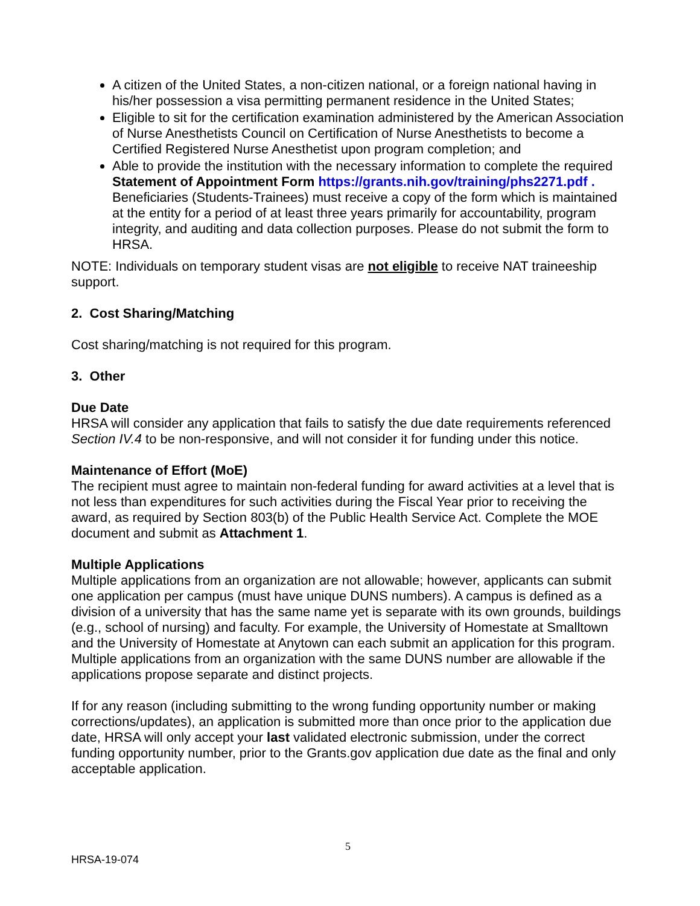A citizen of the United States, a non-citizen national, or a foreign national having in his/her possession a visa permitting permanent residence in the United States;
Eligible to sit for the certification examination administered by the American Association of Nurse Anesthetists Council on Certification of Nurse Anesthetists to become a Certified Registered Nurse Anesthetist upon program completion; and
Able to provide the institution with the necessary information to complete the required Statement of Appointment Form https://grants.nih.gov/training/phs2271.pdf . Beneficiaries (Students-Trainees) must receive a copy of the form which is maintained at the entity for a period of at least three years primarily for accountability, program integrity, and auditing and data collection purposes. Please do not submit the form to HRSA.
NOTE: Individuals on temporary student visas are not eligible to receive NAT traineeship support.
2. Cost Sharing/Matching
Cost sharing/matching is not required for this program.
3. Other
Due Date
HRSA will consider any application that fails to satisfy the due date requirements referenced Section IV.4 to be non-responsive, and will not consider it for funding under this notice.
Maintenance of Effort (MoE)
The recipient must agree to maintain non-federal funding for award activities at a level that is not less than expenditures for such activities during the Fiscal Year prior to receiving the award, as required by Section 803(b) of the Public Health Service Act. Complete the MOE document and submit as Attachment 1.
Multiple Applications
Multiple applications from an organization are not allowable; however, applicants can submit one application per campus (must have unique DUNS numbers). A campus is defined as a division of a university that has the same name yet is separate with its own grounds, buildings (e.g., school of nursing) and faculty. For example, the University of Homestate at Smalltown and the University of Homestate at Anytown can each submit an application for this program. Multiple applications from an organization with the same DUNS number are allowable if the applications propose separate and distinct projects.
If for any reason (including submitting to the wrong funding opportunity number or making corrections/updates), an application is submitted more than once prior to the application due date, HRSA will only accept your last validated electronic submission, under the correct funding opportunity number, prior to the Grants.gov application due date as the final and only acceptable application.
5
HRSA-19-074